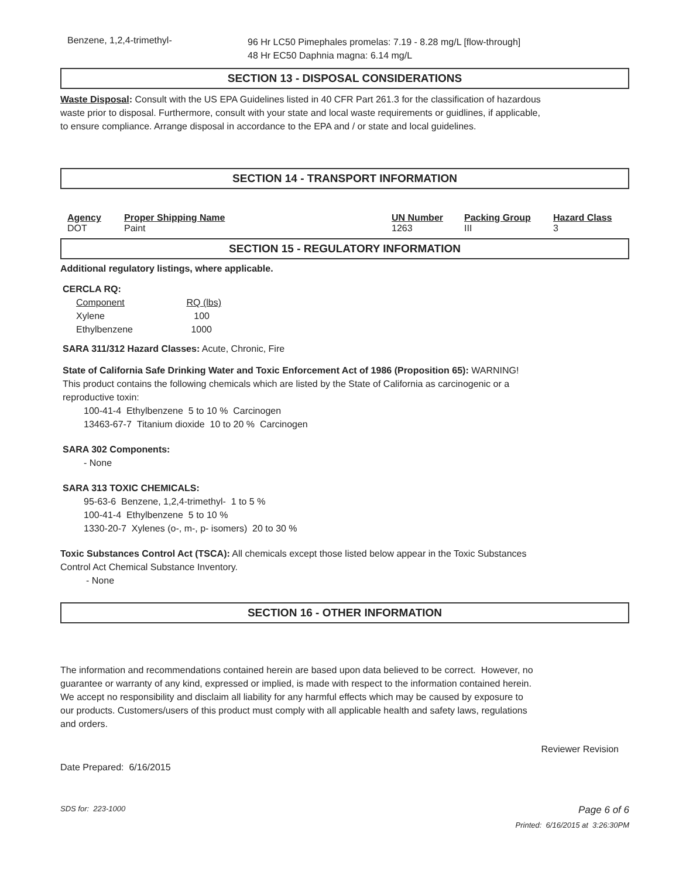| Benzene, 1,2,4-trimethyl- | 96 Hr LC50 Pimephales promelas: 7.19 - 8.28 mg/L [flow-through] 48 Hr EC50 Daphnia magna: 6.14 mg/L |
SECTION 13 - DISPOSAL CONSIDERATIONS
Waste Disposal: Consult with the US EPA Guidelines listed in 40 CFR Part 261.3 for the classification of hazardous
waste prior to disposal. Furthermore, consult with your state and local waste requirements or guidlines, if applicable,
to ensure compliance. Arrange disposal in accordance to the EPA and / or state and local guidelines.
SECTION 14 - TRANSPORT INFORMATION
| Agency | Proper Shipping Name | UN Number | Packing Group | Hazard Class |
| --- | --- | --- | --- | --- |
| DOT | Paint | 1263 | III | 3 |
SECTION 15 - REGULATORY INFORMATION
Additional regulatory listings, where applicable.
CERCLA RQ:
| Component | RQ (lbs) |
| Xylene | 100 |
| Ethylbenzene | 1000 |
SARA 311/312 Hazard Classes: Acute, Chronic, Fire
State of California Safe Drinking Water and Toxic Enforcement Act of 1986 (Proposition 65): WARNING!
This product contains the following chemicals which are listed by the State of California as carcinogenic or a
reproductive toxin:
100-41-4 Ethylbenzene 5 to 10 % Carcinogen
13463-67-7 Titanium dioxide 10 to 20 % Carcinogen
SARA 302 Components:
- None
SARA 313 TOXIC CHEMICALS:
95-63-6 Benzene, 1,2,4-trimethyl- 1 to 5 %
100-41-4 Ethylbenzene 5 to 10 %
1330-20-7 Xylenes (o-, m-, p- isomers) 20 to 30 %
Toxic Substances Control Act (TSCA): All chemicals except those listed below appear in the Toxic Substances
Control Act Chemical Substance Inventory.
- None
SECTION 16 - OTHER INFORMATION
The information and recommendations contained herein are based upon data believed to be correct. However, no
guarantee or warranty of any kind, expressed or implied, is made with respect to the information contained herein.
We accept no responsibility and disclaim all liability for any harmful effects which may be caused by exposure to
our products. Customers/users of this product must comply with all applicable health and safety laws, regulations
and orders.
Reviewer Revision
Date Prepared: 6/16/2015
SDS for: 223-1000 Page 6 of 6
Printed: 6/16/2015 at 3:26:30PM